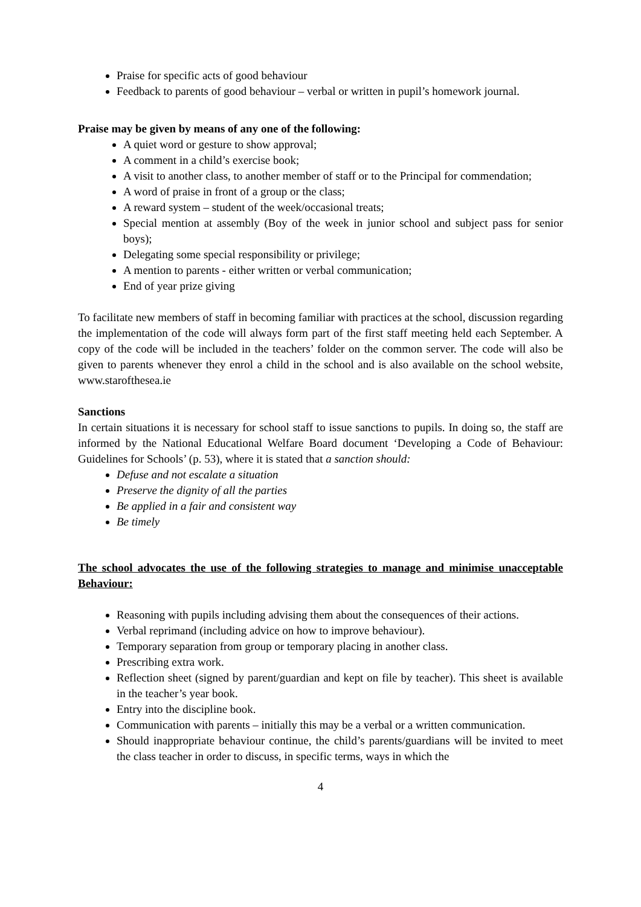Praise for specific acts of good behaviour
Feedback to parents of good behaviour – verbal or written in pupil’s homework journal.
Praise may be given by means of any one of the following:
A quiet word or gesture to show approval;
A comment in a child’s exercise book;
A visit to another class, to another member of staff or to the Principal for commendation;
A word of praise in front of a group or the class;
A reward system – student of the week/occasional treats;
Special mention at assembly (Boy of the week in junior school and subject pass for senior boys);
Delegating some special responsibility or privilege;
A mention to parents - either written or verbal communication;
End of year prize giving
To facilitate new members of staff in becoming familiar with practices at the school, discussion regarding the implementation of the code will always form part of the first staff meeting held each September. A copy of the code will be included in the teachers’ folder on the common server. The code will also be given to parents whenever they enrol a child in the school and is also available on the school website, www.starofthesea.ie
Sanctions
In certain situations it is necessary for school staff to issue sanctions to pupils. In doing so, the staff are informed by the National Educational Welfare Board document ‘Developing a Code of Behaviour: Guidelines for Schools’ (p. 53), where it is stated that a sanction should:
Defuse and not escalate a situation
Preserve the dignity of all the parties
Be applied in a fair and consistent way
Be timely
The school advocates the use of the following strategies to manage and minimise unacceptable Behaviour:
Reasoning with pupils including advising them about the consequences of their actions.
Verbal reprimand (including advice on how to improve behaviour).
Temporary separation from group or temporary placing in another class.
Prescribing extra work.
Reflection sheet (signed by parent/guardian and kept on file by teacher). This sheet is available in the teacher’s year book.
Entry into the discipline book.
Communication with parents – initially this may be a verbal or a written communication.
Should inappropriate behaviour continue, the child’s parents/guardians will be invited to meet the class teacher in order to discuss, in specific terms, ways in which the
4